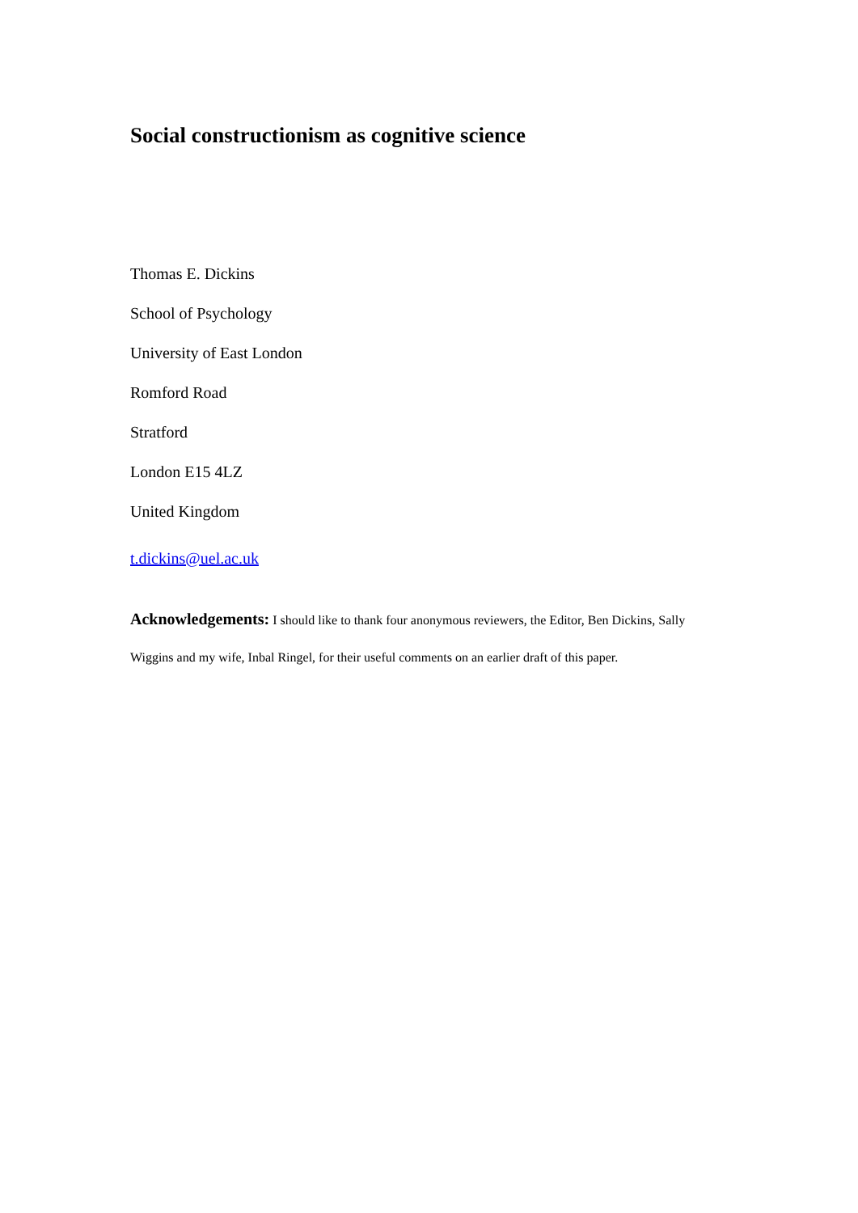Social constructionism as cognitive science
Thomas E. Dickins
School of Psychology
University of East London
Romford Road
Stratford
London E15 4LZ
United Kingdom
t.dickins@uel.ac.uk
Acknowledgements: I should like to thank four anonymous reviewers, the Editor, Ben Dickins, Sally Wiggins and my wife, Inbal Ringel, for their useful comments on an earlier draft of this paper.